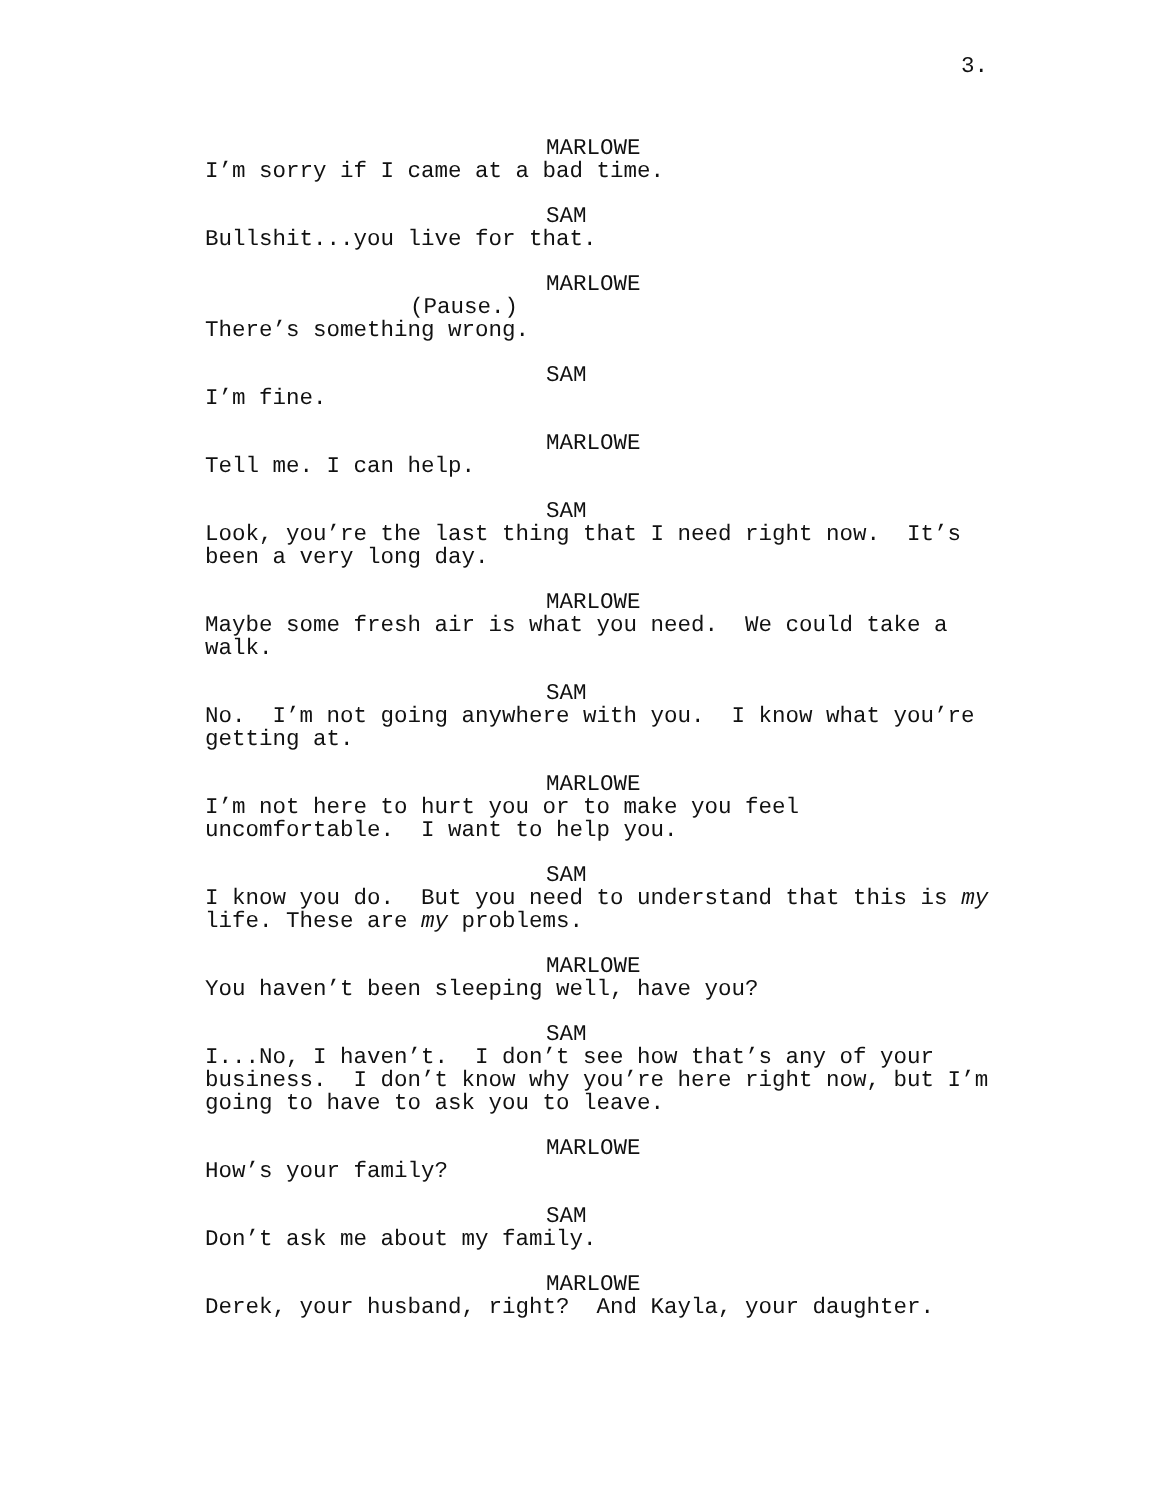3.
MARLOWE
I’m sorry if I came at a bad time.
SAM
Bullshit...you live for that.
MARLOWE
(Pause.)
There’s something wrong.
SAM
I’m fine.
MARLOWE
Tell me. I can help.
SAM
Look, you’re the last thing that I need right now. It’s been a very long day.
MARLOWE
Maybe some fresh air is what you need. We could take a walk.
SAM
No. I’m not going anywhere with you. I know what you’re getting at.
MARLOWE
I’m not here to hurt you or to make you feel uncomfortable. I want to help you.
SAM
I know you do. But you need to understand that this is my life. These are my problems.
MARLOWE
You haven’t been sleeping well, have you?
SAM
I...No, I haven’t. I don’t see how that’s any of your business. I don’t know why you’re here right now, but I’m going to have to ask you to leave.
MARLOWE
How’s your family?
SAM
Don’t ask me about my family.
MARLOWE
Derek, your husband, right? And Kayla, your daughter.